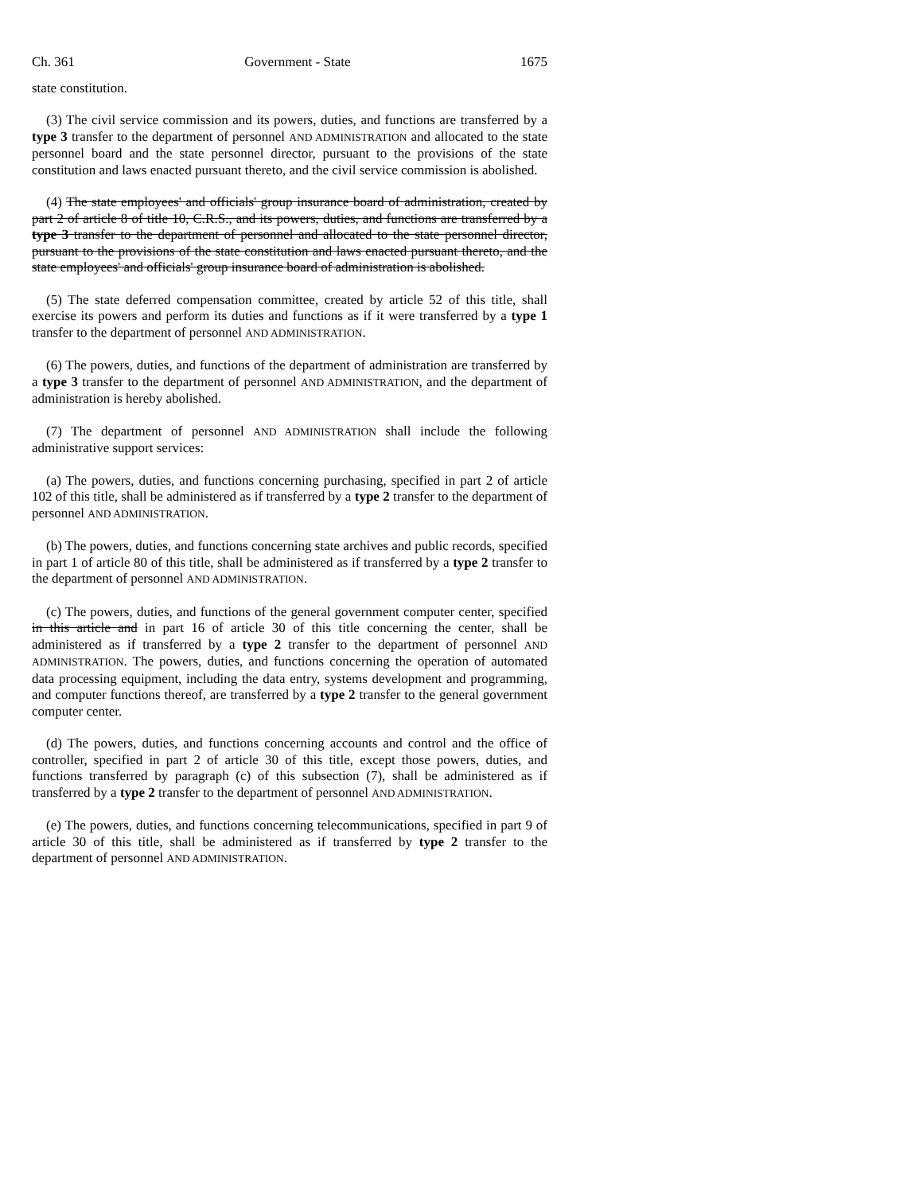Ch. 361 Government - State 1675
state constitution.
(3) The civil service commission and its powers, duties, and functions are transferred by a type 3 transfer to the department of personnel AND ADMINISTRATION and allocated to the state personnel board and the state personnel director, pursuant to the provisions of the state constitution and laws enacted pursuant thereto, and the civil service commission is abolished.
(4) The state employees' and officials' group insurance board of administration, created by part 2 of article 8 of title 10, C.R.S., and its powers, duties, and functions are transferred by a type 3 transfer to the department of personnel and allocated to the state personnel director, pursuant to the provisions of the state constitution and laws enacted pursuant thereto, and the state employees' and officials' group insurance board of administration is abolished.
(5) The state deferred compensation committee, created by article 52 of this title, shall exercise its powers and perform its duties and functions as if it were transferred by a type 1 transfer to the department of personnel AND ADMINISTRATION.
(6) The powers, duties, and functions of the department of administration are transferred by a type 3 transfer to the department of personnel AND ADMINISTRATION, and the department of administration is hereby abolished.
(7) The department of personnel AND ADMINISTRATION shall include the following administrative support services:
(a) The powers, duties, and functions concerning purchasing, specified in part 2 of article 102 of this title, shall be administered as if transferred by a type 2 transfer to the department of personnel AND ADMINISTRATION.
(b) The powers, duties, and functions concerning state archives and public records, specified in part 1 of article 80 of this title, shall be administered as if transferred by a type 2 transfer to the department of personnel AND ADMINISTRATION.
(c) The powers, duties, and functions of the general government computer center, specified in this article and in part 16 of article 30 of this title concerning the center, shall be administered as if transferred by a type 2 transfer to the department of personnel AND ADMINISTRATION. The powers, duties, and functions concerning the operation of automated data processing equipment, including the data entry, systems development and programming, and computer functions thereof, are transferred by a type 2 transfer to the general government computer center.
(d) The powers, duties, and functions concerning accounts and control and the office of controller, specified in part 2 of article 30 of this title, except those powers, duties, and functions transferred by paragraph (c) of this subsection (7), shall be administered as if transferred by a type 2 transfer to the department of personnel AND ADMINISTRATION.
(e) The powers, duties, and functions concerning telecommunications, specified in part 9 of article 30 of this title, shall be administered as if transferred by type 2 transfer to the department of personnel AND ADMINISTRATION.